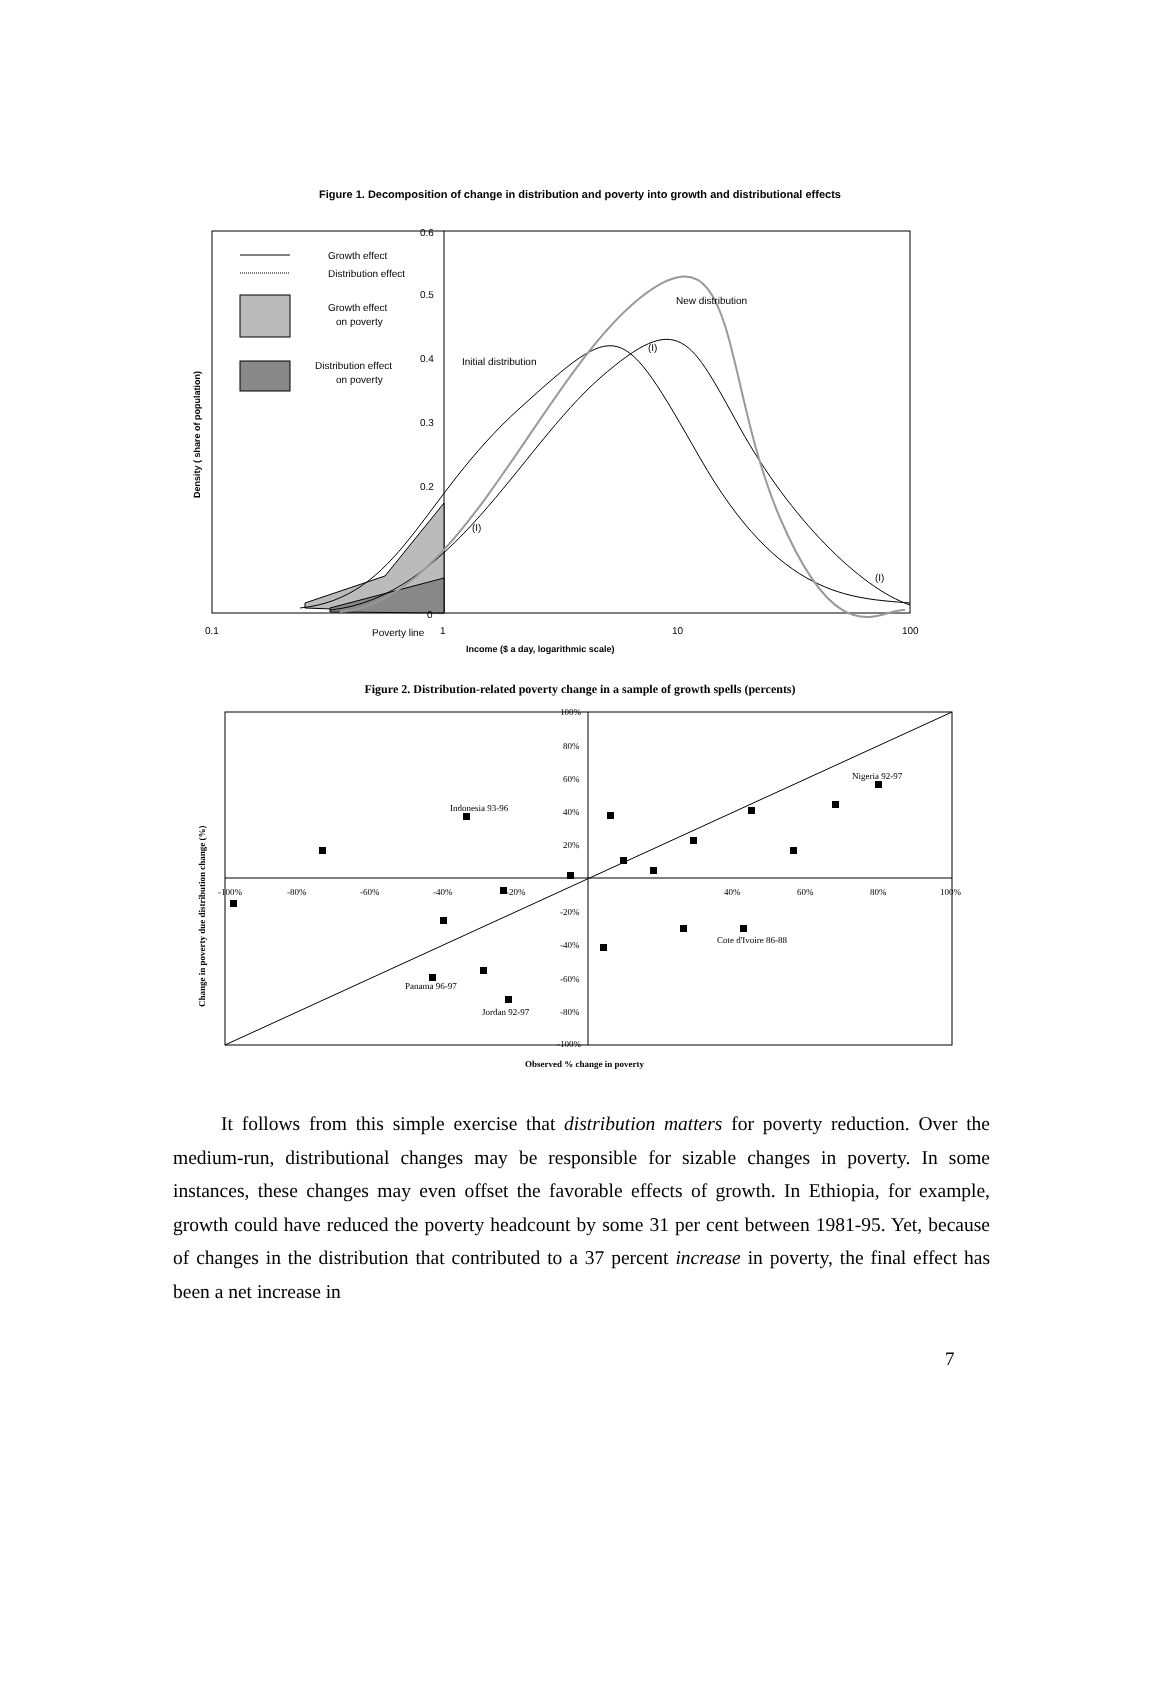Figure 1. Decomposition of change in distribution and poverty into growth and distributional effects
0.6
0.5
0.4
0.3
0.2
0
0.1
1
10
100
Poverty line
Income ($ a day, logarithmic scale)
Density ( share of population)
Growth effect
Distribution effect
Growth effect
on poverty
Distribution effect
on poverty
Initial distribution
New distribution
(I)
(I)
(I)
Figure 2. Distribution-related poverty change in a sample of growth spells (percents)
100%
80%
60%
40%
20%
-20%
-40%
-60%
-80%
-100%
-100%
-80%
-60%
-40%
-20%
40%
60%
80%
100%
Nigeria 92-97
Indonesia 93-96
Cote d'Ivoire 86-88
Panama 96-97
Jordan 92-97
Observed % change in poverty
Change in poverty due distribution change (%)
It follows from this simple exercise that distribution matters for poverty reduction. Over the medium-run, distributional changes may be responsible for sizable changes in poverty. In some instances, these changes may even offset the favorable effects of growth. In Ethiopia, for example, growth could have reduced the poverty headcount by some 31 per cent between 1981-95. Yet, because of changes in the distribution that contributed to a 37 percent increase in poverty, the final effect has been a net increase in
7